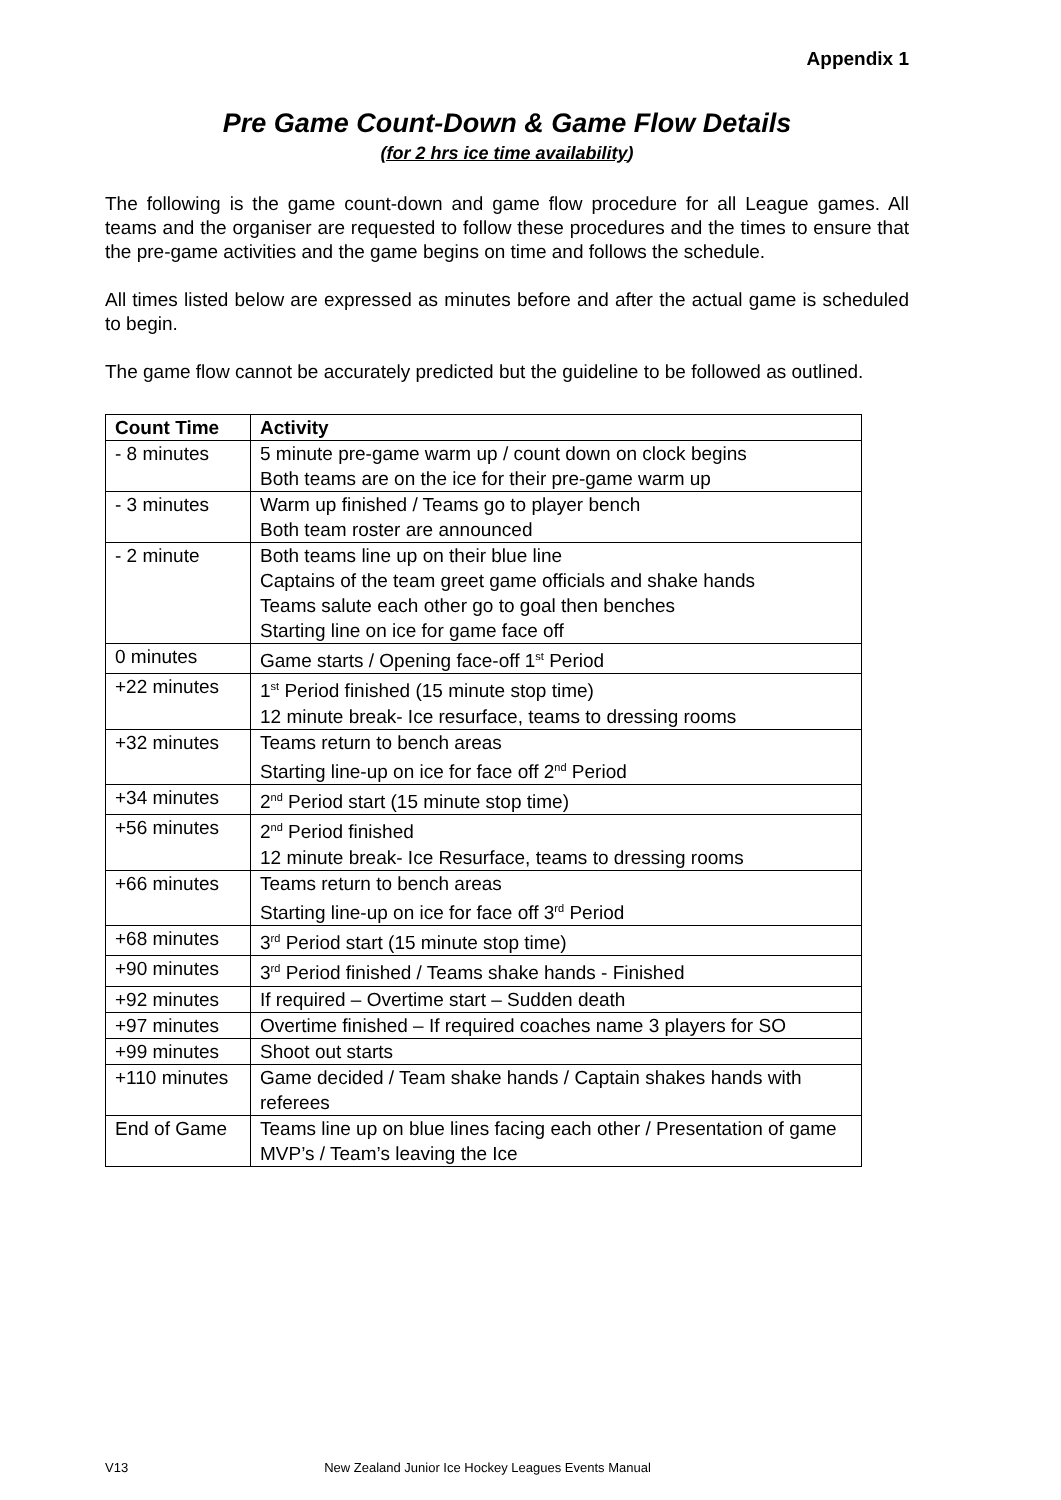Appendix 1
Pre Game Count-Down & Game Flow Details
(for 2 hrs ice time availability)
The following is the game count-down and game flow procedure for all League games. All teams and the organiser are requested to follow these procedures and the times to ensure that the pre-game activities and the game begins on time and follows the schedule.
All times listed below are expressed as minutes before and after the actual game is scheduled to begin.
The game flow cannot be accurately predicted but the guideline to be followed as outlined.
| Count Time | Activity |
| --- | --- |
| - 8 minutes | 5 minute pre-game warm up / count down on clock begins Both teams are on the ice for their pre-game warm up |
| - 3 minutes | Warm up finished / Teams go to player bench Both team roster are announced |
| - 2 minute | Both teams line up on their blue line Captains of the team greet game officials and shake hands Teams salute each other go to goal then benches Starting line on ice for game face off |
| 0 minutes | Game starts / Opening face-off 1<sup>st</sup> Period |
| +22 minutes | 1<sup>st</sup> Period finished (15 minute stop time) 12 minute break- Ice resurface, teams to dressing rooms |
| +32 minutes | Teams return to bench areas Starting line-up on ice for face off 2<sup>nd</sup> Period |
| +34 minutes | 2<sup>nd</sup> Period start (15 minute stop time) |
| +56 minutes | 2<sup>nd</sup> Period finished 12 minute break- Ice Resurface, teams to dressing rooms |
| +66 minutes | Teams return to bench areas Starting line-up on ice for face off 3<sup>rd</sup> Period |
| +68 minutes | 3<sup>rd</sup> Period start (15 minute stop time) |
| +90 minutes | 3<sup>rd</sup> Period finished / Teams shake hands - Finished |
| +92 minutes | If required – Overtime start – Sudden death |
| +97 minutes | Overtime finished – If required coaches name 3 players for SO |
| +99 minutes | Shoot out starts |
| +110 minutes | Game decided / Team shake hands / Captain shakes hands with referees |
| End of Game | Teams line up on blue lines facing each other / Presentation of game MVP’s / Team’s leaving the Ice |
V13 New Zealand Junior Ice Hockey Leagues Events Manual